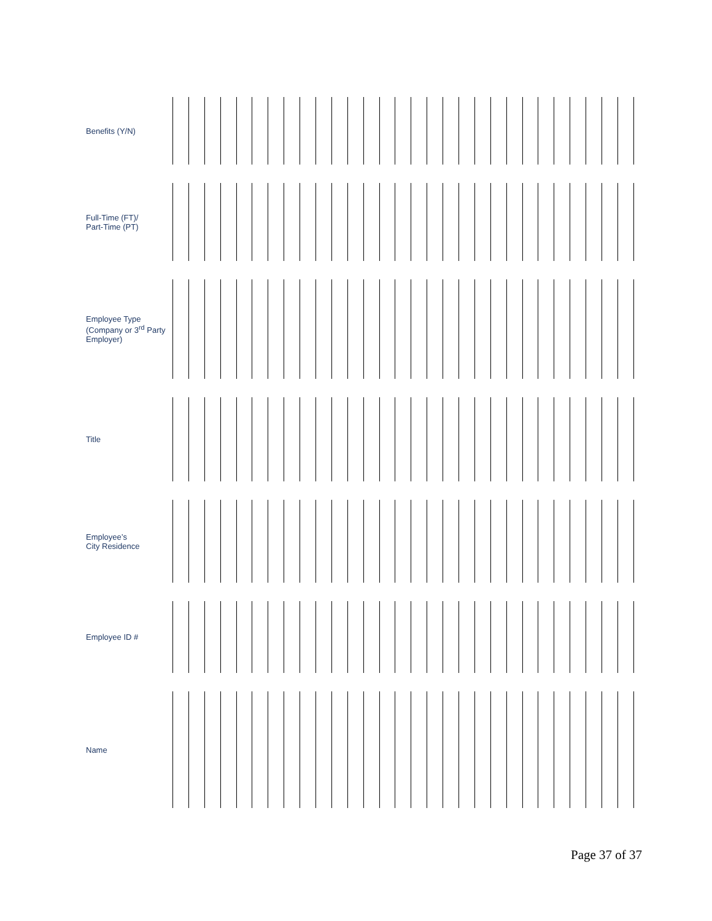| Benefits (Y/N) | | | | | | | | | | | | | | | | | | | | | | | | | | | | | | |
| Full-Time (FT)/ Part-Time (PT) | | | | | | | | | | | | | | | | | | | | | | | | | | | | | | |
| Employee Type (Company or 3<sup>rd</sup> Party Employer) | | | | | | | | | | | | | | | | | | | | | | | | | | | | | | |
| Title | | | | | | | | | | | | | | | | | | | | | | | | | | | | | | |
| Employee’s City Residence | | | | | | | | | | | | | | | | | | | | | | | | | | | | | | |
| Employee ID # | | | | | | | | | | | | | | | | | | | | | | | | | | | | | | |
| Name | | | | | | | | | | | | | | | | | | | | | | | | | | | | | | |
Page 37 of 37